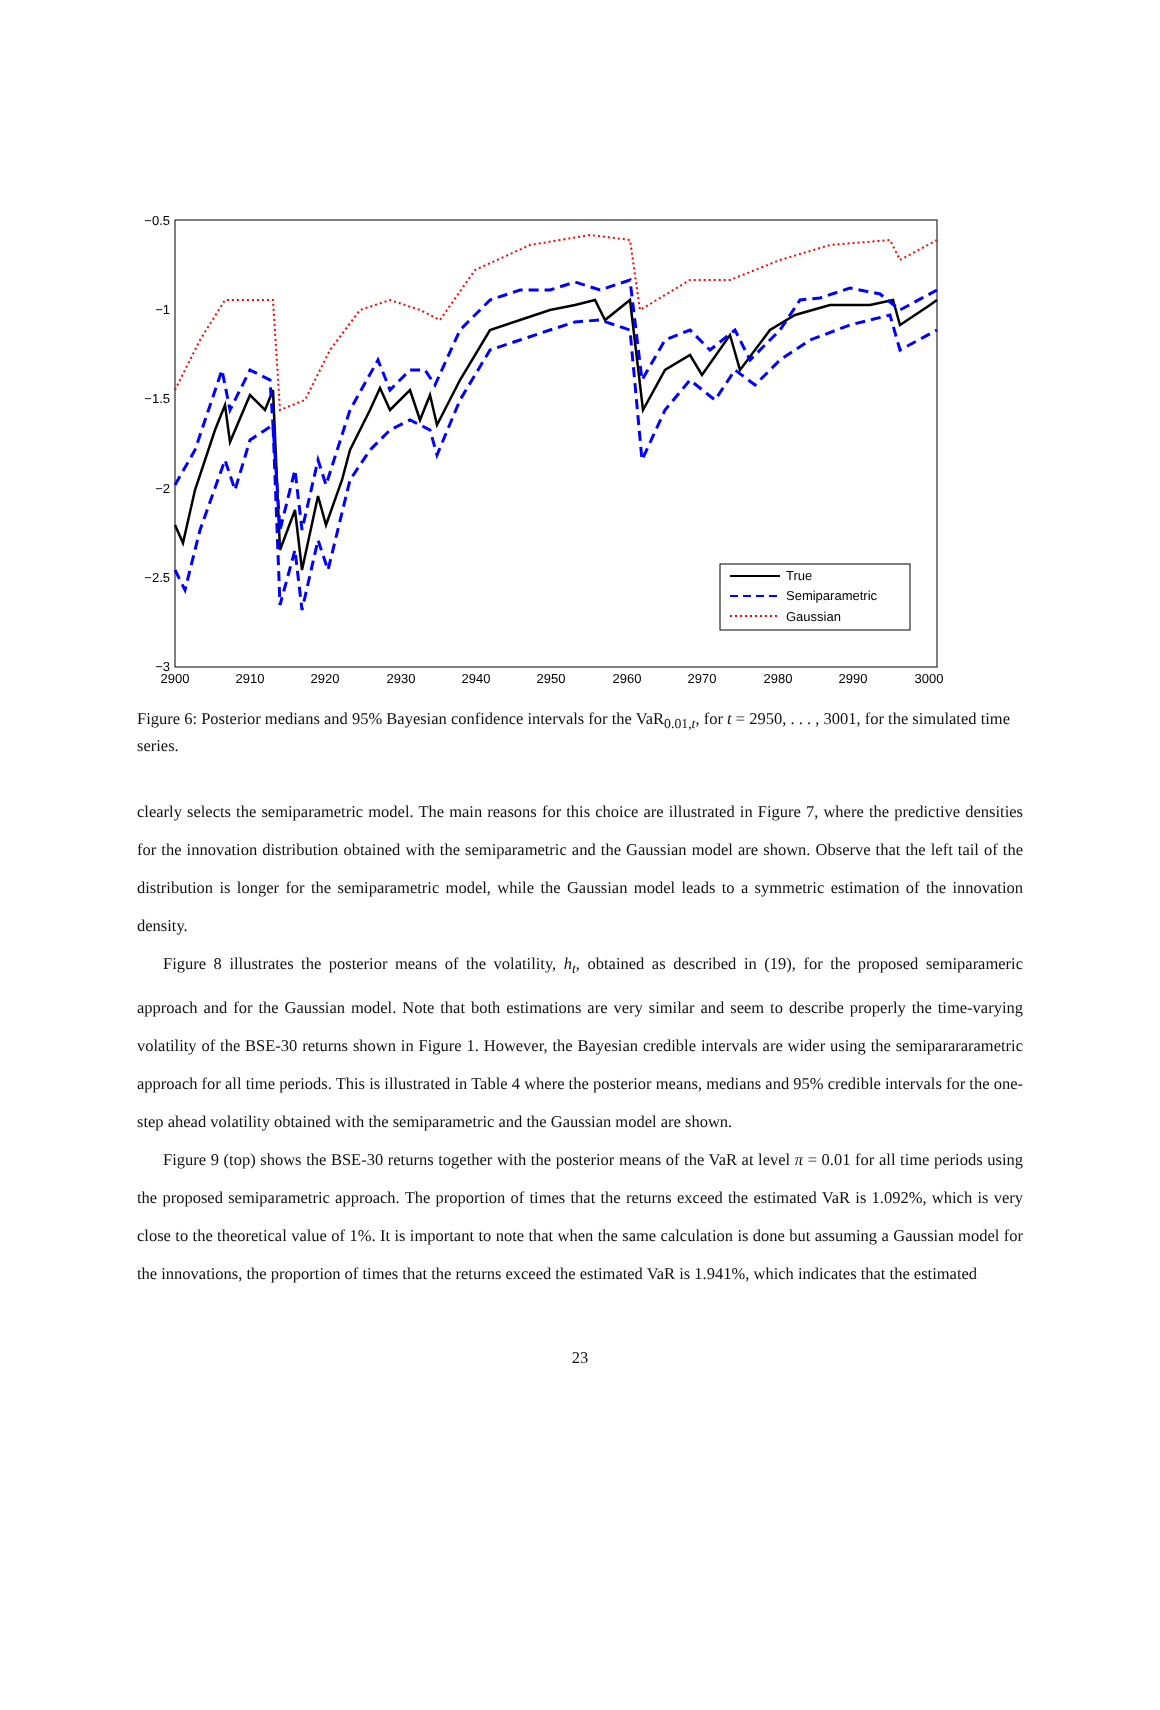−0.5
−1
−1.5
−2
−2.5
−3
2900
2910
2920
2930
2940
2950
2960
2970
2980
2990
3000
True
Semiparametric
Gaussian
Figure 6: Posterior medians and 95% Bayesian confidence intervals for the VaR<sub>0.01,t</sub>, for t = 2950, . . . , 3001, for the simulated time series.
clearly selects the semiparametric model. The main reasons for this choice are illustrated in Figure 7, where the predictive densities for the innovation distribution obtained with the semiparametric and the Gaussian model are shown. Observe that the left tail of the distribution is longer for the semiparametric model, while the Gaussian model leads to a symmetric estimation of the innovation density.
Figure 8 illustrates the posterior means of the volatility, h<sub>t</sub>, obtained as described in (19), for the proposed semiparameric approach and for the Gaussian model. Note that both estimations are very similar and seem to describe properly the time-varying volatility of the BSE-30 returns shown in Figure 1. However, the Bayesian credible intervals are wider using the semiparararametric approach for all time periods. This is illustrated in Table 4 where the posterior means, medians and 95% credible intervals for the one-step ahead volatility obtained with the semiparametric and the Gaussian model are shown.
Figure 9 (top) shows the BSE-30 returns together with the posterior means of the VaR at level π = 0.01 for all time periods using the proposed semiparametric approach. The proportion of times that the returns exceed the estimated VaR is 1.092%, which is very close to the theoretical value of 1%. It is important to note that when the same calculation is done but assuming a Gaussian model for the innovations, the proportion of times that the returns exceed the estimated VaR is 1.941%, which indicates that the estimated
23